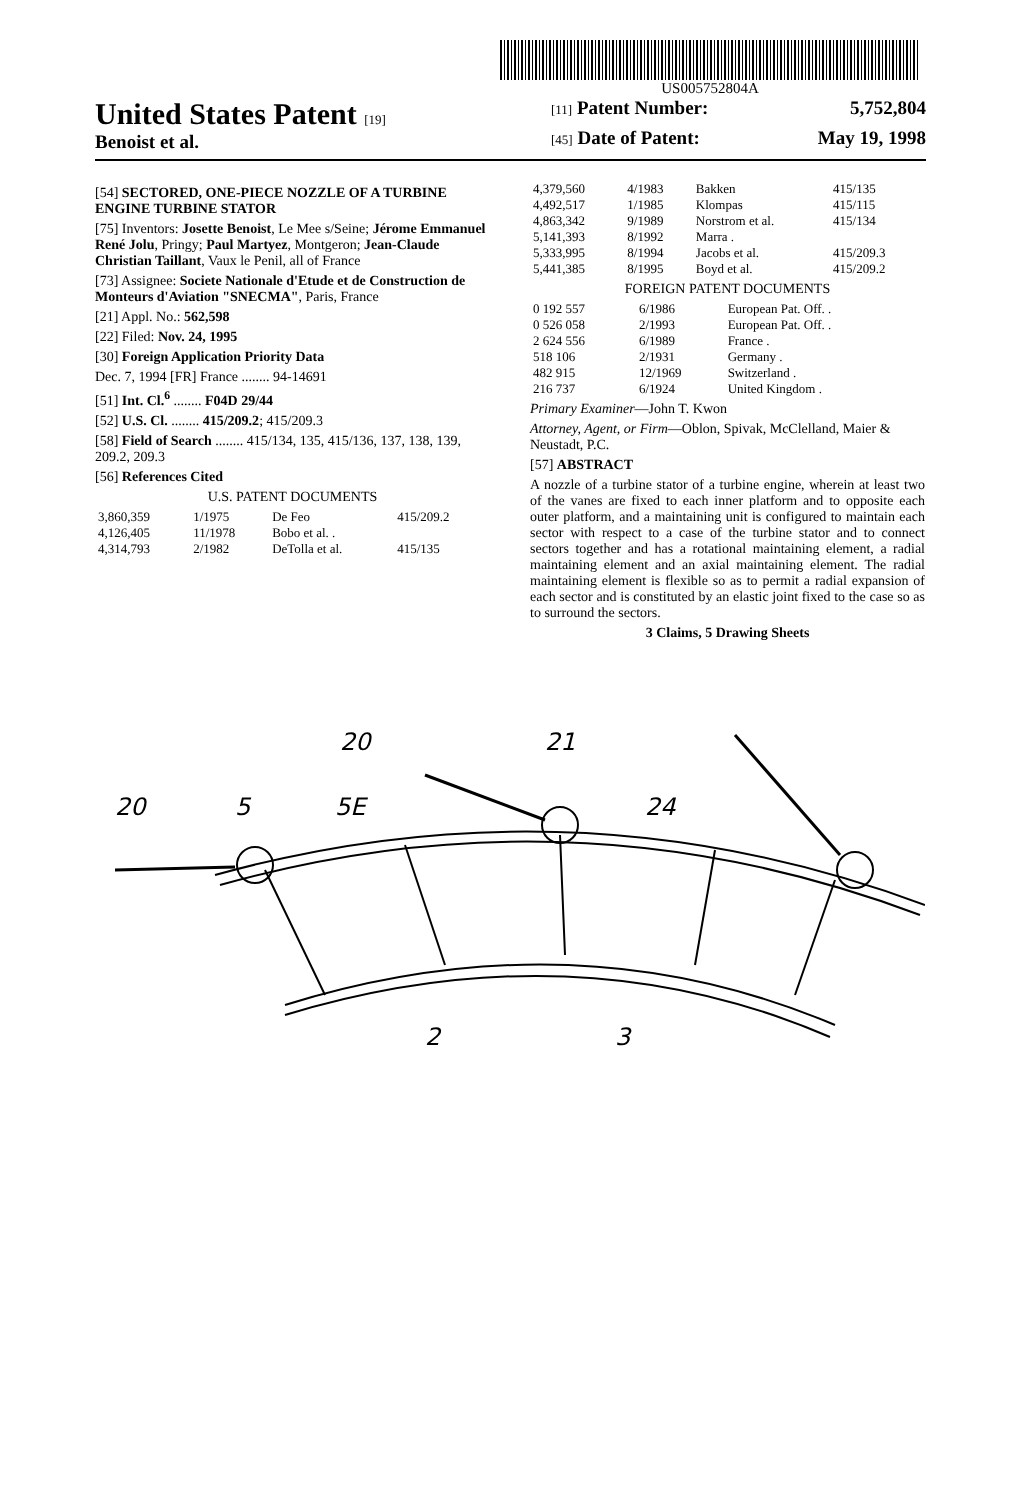US005752804A
United States Patent [19]
Benoist et al.
[11] Patent Number: 5,752,804
[45] Date of Patent: May 19, 1998
[54] SECTORED, ONE-PIECE NOZZLE OF A TURBINE ENGINE TURBINE STATOR
[75] Inventors: Josette Benoist, Le Mee s/Seine; Jérome Emmanuel René Jolu, Pringy; Paul Martyez, Montgeron; Jean-Claude Christian Taillant, Vaux le Penil, all of France
[73] Assignee: Societe Nationale d'Etude et de Construction de Monteurs d'Aviation "SNECMA", Paris, France
[21] Appl. No.: 562,598
[22] Filed: Nov. 24, 1995
[30] Foreign Application Priority Data
Dec. 7, 1994 [FR] France ........ 94-14691
[51] Int. Cl.<sup>6</sup> ........ F04D 29/44
[52] U.S. Cl. ........ 415/209.2; 415/209.3
[58] Field of Search ........ 415/134, 135, 415/136, 137, 138, 139, 209.2, 209.3
[56] References Cited
U.S. PATENT DOCUMENTS
| 3,860,359 | 1/1975 | De Feo | 415/209.2 |
| 4,126,405 | 11/1978 | Bobo et al. . | |
| 4,314,793 | 2/1982 | DeTolla et al. | 415/135 |
| 4,379,560 | 4/1983 | Bakken | 415/135 |
| 4,492,517 | 1/1985 | Klompas | 415/115 |
| 4,863,342 | 9/1989 | Norstrom et al. | 415/134 |
| 5,141,393 | 8/1992 | Marra . | |
| 5,333,995 | 8/1994 | Jacobs et al. | 415/209.3 |
| 5,441,385 | 8/1995 | Boyd et al. | 415/209.2 |
FOREIGN PATENT DOCUMENTS
| 0 192 557 | 6/1986 | European Pat. Off. . |
| 0 526 058 | 2/1993 | European Pat. Off. . |
| 2 624 556 | 6/1989 | France . |
| 518 106 | 2/1931 | Germany . |
| 482 915 | 12/1969 | Switzerland . |
| 216 737 | 6/1924 | United Kingdom . |
Primary Examiner—John T. Kwon
Attorney, Agent, or Firm—Oblon, Spivak, McClelland, Maier & Neustadt, P.C.
[57] ABSTRACT
A nozzle of a turbine stator of a turbine engine, wherein at least two of the vanes are fixed to each inner platform and to opposite each outer platform, and a maintaining unit is configured to maintain each sector with respect to a case of the turbine stator and to connect sectors together and has a rotational maintaining element, a radial maintaining element and an axial maintaining element. The radial maintaining element is flexible so as to permit a radial expansion of each sector and is constituted by an elastic joint fixed to the case so as to surround the sectors.
3 Claims, 5 Drawing Sheets
20
5
5E
20
21
24
2
3